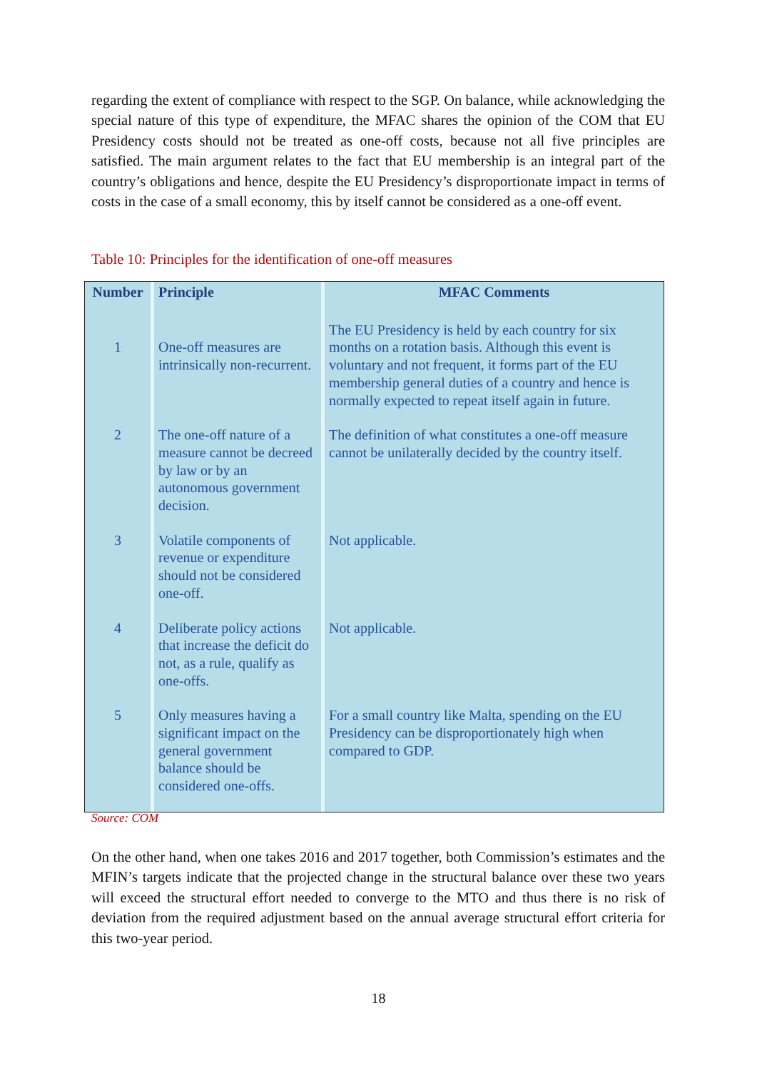regarding the extent of compliance with respect to the SGP. On balance, while acknowledging the special nature of this type of expenditure, the MFAC shares the opinion of the COM that EU Presidency costs should not be treated as one-off costs, because not all five principles are satisfied. The main argument relates to the fact that EU membership is an integral part of the country’s obligations and hence, despite the EU Presidency’s disproportionate impact in terms of costs in the case of a small economy, this by itself cannot be considered as a one-off event.
Table 10: Principles for the identification of one-off measures
| Number | Principle | MFAC Comments |
| --- | --- | --- |
| 1 | One-off measures are intrinsically non-recurrent. | The EU Presidency is held by each country for six months on a rotation basis. Although this event is voluntary and not frequent, it forms part of the EU membership general duties of a country and hence is normally expected to repeat itself again in future. |
| 2 | The one-off nature of a measure cannot be decreed by law or by an autonomous government decision. | The definition of what constitutes a one-off measure cannot be unilaterally decided by the country itself. |
| 3 | Volatile components of revenue or expenditure should not be considered one-off. | Not applicable. |
| 4 | Deliberate policy actions that increase the deficit do not, as a rule, qualify as one-offs. | Not applicable. |
| 5 | Only measures having a significant impact on the general government balance should be considered one-offs. | For a small country like Malta, spending on the EU Presidency can be disproportionately high when compared to GDP. |
Source: COM
On the other hand, when one takes 2016 and 2017 together, both Commission’s estimates and the MFIN’s targets indicate that the projected change in the structural balance over these two years will exceed the structural effort needed to converge to the MTO and thus there is no risk of deviation from the required adjustment based on the annual average structural effort criteria for this two-year period.
18